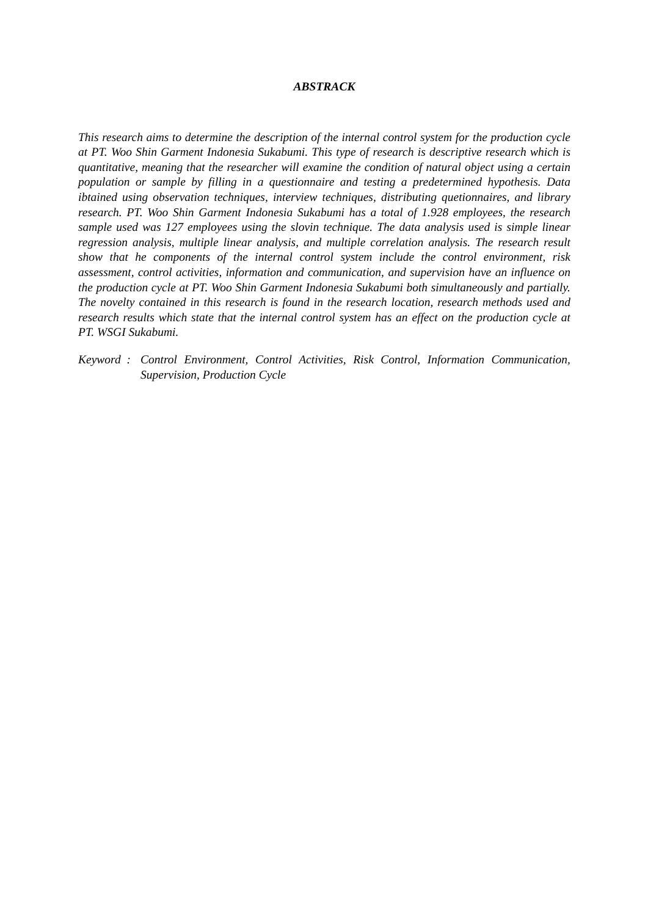ABSTRACK
This research aims to determine the description of the internal control system for the production cycle at PT. Woo Shin Garment Indonesia Sukabumi. This type of research is descriptive research which is quantitative, meaning that the researcher will examine the condition of natural object using a certain population or sample by filling in a questionnaire and testing a predetermined hypothesis. Data ibtained using observation techniques, interview techniques, distributing quetionnaires, and library research. PT. Woo Shin Garment Indonesia Sukabumi has a total of 1.928 employees, the research sample used was 127 employees using the slovin technique. The data analysis used is simple linear regression analysis, multiple linear analysis, and multiple correlation analysis. The research result show that he components of the internal control system include the control environment, risk assessment, control activities, information and communication, and supervision have an influence on the production cycle at PT. Woo Shin Garment Indonesia Sukabumi both simultaneously and partially. The novelty contained in this research is found in the research location, research methods used and research results which state that the internal control system has an effect on the production cycle at PT. WSGI Sukabumi.
Keyword : Control Environment, Control Activities, Risk Control, Information Communication, Supervision, Production Cycle